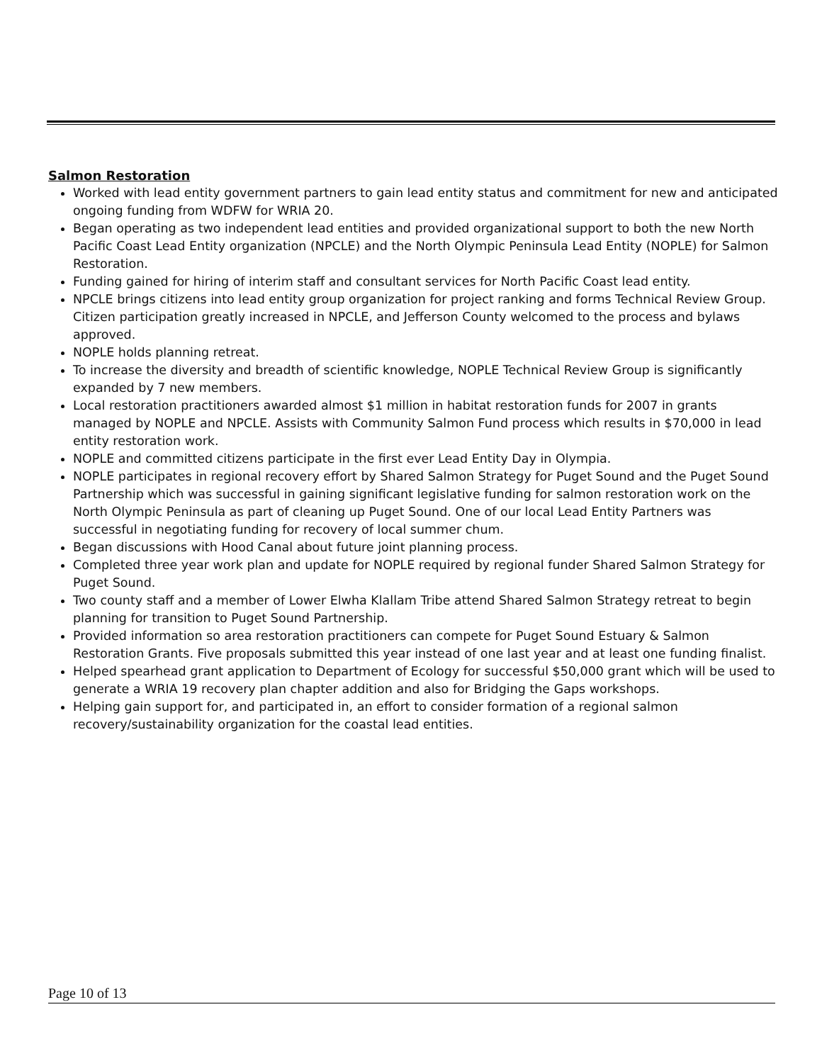Salmon Restoration
Worked with lead entity government partners to gain lead entity status and commitment for new and anticipated ongoing funding from WDFW for WRIA 20.
Began operating as two independent lead entities and provided organizational support to both the new North Pacific Coast Lead Entity organization (NPCLE) and the North Olympic Peninsula Lead Entity (NOPLE) for Salmon Restoration.
Funding gained for hiring of interim staff and consultant services for North Pacific Coast lead entity.
NPCLE brings citizens into lead entity group organization for project ranking and forms Technical Review Group. Citizen participation greatly increased in NPCLE, and Jefferson County welcomed to the process and bylaws approved.
NOPLE holds planning retreat.
To increase the diversity and breadth of scientific knowledge, NOPLE Technical Review Group is significantly expanded by 7 new members.
Local restoration practitioners awarded almost $1 million in habitat restoration funds for 2007 in grants managed by NOPLE and NPCLE. Assists with Community Salmon Fund process which results in $70,000 in lead entity restoration work.
NOPLE and committed citizens participate in the first ever Lead Entity Day in Olympia.
NOPLE participates in regional recovery effort by Shared Salmon Strategy for Puget Sound and the Puget Sound Partnership which was successful in gaining significant legislative funding for salmon restoration work on the North Olympic Peninsula as part of cleaning up Puget Sound. One of our local Lead Entity Partners was successful in negotiating funding for recovery of local summer chum.
Began discussions with Hood Canal about future joint planning process.
Completed three year work plan and update for NOPLE required by regional funder Shared Salmon Strategy for Puget Sound.
Two county staff and a member of Lower Elwha Klallam Tribe attend Shared Salmon Strategy retreat to begin planning for transition to Puget Sound Partnership.
Provided information so area restoration practitioners can compete for Puget Sound Estuary & Salmon Restoration Grants. Five proposals submitted this year instead of one last year and at least one funding finalist.
Helped spearhead grant application to Department of Ecology for successful $50,000 grant which will be used to generate a WRIA 19 recovery plan chapter addition and also for Bridging the Gaps workshops.
Helping gain support for, and participated in, an effort to consider formation of a regional salmon recovery/sustainability organization for the coastal lead entities.
Page 10 of 13